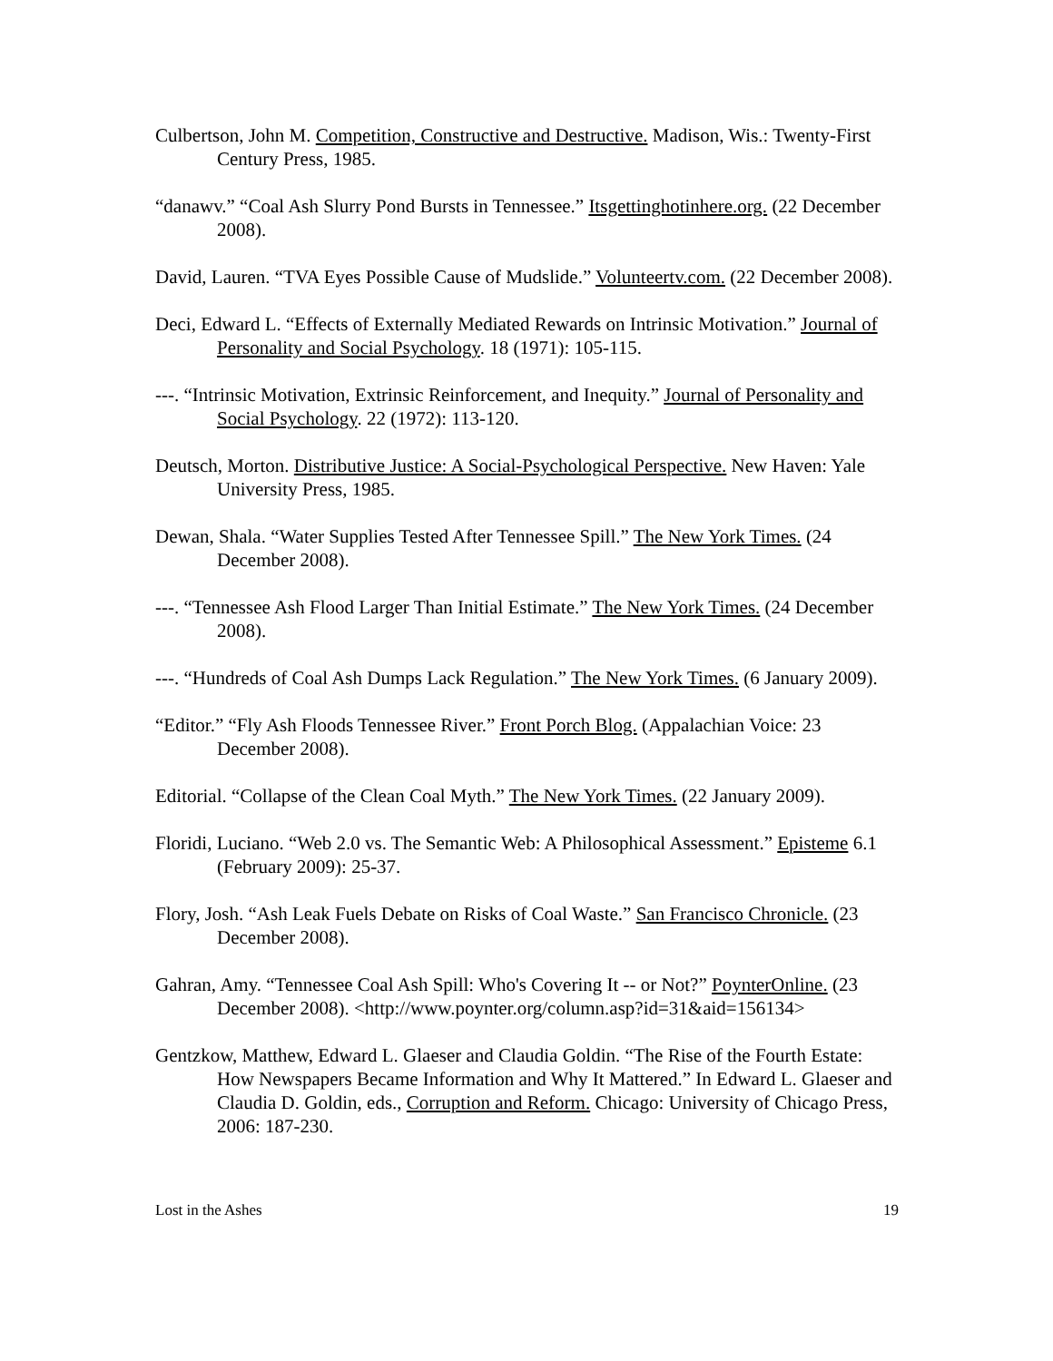Culbertson, John M. Competition, Constructive and Destructive. Madison, Wis.: Twenty-First Century Press, 1985.
“danawv.” “Coal Ash Slurry Pond Bursts in Tennessee.” Itsgettinghotinhere.org. (22 December 2008).
David, Lauren. “TVA Eyes Possible Cause of Mudslide.” Volunteertv.com. (22 December 2008).
Deci, Edward L. “Effects of Externally Mediated Rewards on Intrinsic Motivation.” Journal of Personality and Social Psychology. 18 (1971): 105-115.
---. “Intrinsic Motivation, Extrinsic Reinforcement, and Inequity.” Journal of Personality and Social Psychology. 22 (1972): 113-120.
Deutsch, Morton. Distributive Justice: A Social-Psychological Perspective. New Haven: Yale University Press, 1985.
Dewan, Shala. “Water Supplies Tested After Tennessee Spill.” The New York Times. (24 December 2008).
---. “Tennessee Ash Flood Larger Than Initial Estimate.” The New York Times. (24 December 2008).
---. “Hundreds of Coal Ash Dumps Lack Regulation.” The New York Times. (6 January 2009).
“Editor.” “Fly Ash Floods Tennessee River.” Front Porch Blog. (Appalachian Voice: 23 December 2008).
Editorial. “Collapse of the Clean Coal Myth.” The New York Times. (22 January 2009).
Floridi, Luciano. “Web 2.0 vs. The Semantic Web: A Philosophical Assessment.” Episteme 6.1 (February 2009): 25-37.
Flory, Josh. “Ash Leak Fuels Debate on Risks of Coal Waste.” San Francisco Chronicle. (23 December 2008).
Gahran, Amy. “Tennessee Coal Ash Spill: Who's Covering It -- or Not?” PoynterOnline. (23 December 2008). <http://www.poynter.org/column.asp?id=31&aid=156134>
Gentzkow, Matthew, Edward L. Glaeser and Claudia Goldin. “The Rise of the Fourth Estate: How Newspapers Became Information and Why It Mattered.” In Edward L. Glaeser and Claudia D. Goldin, eds., Corruption and Reform. Chicago: University of Chicago Press, 2006: 187-230.
Lost in the Ashes 19